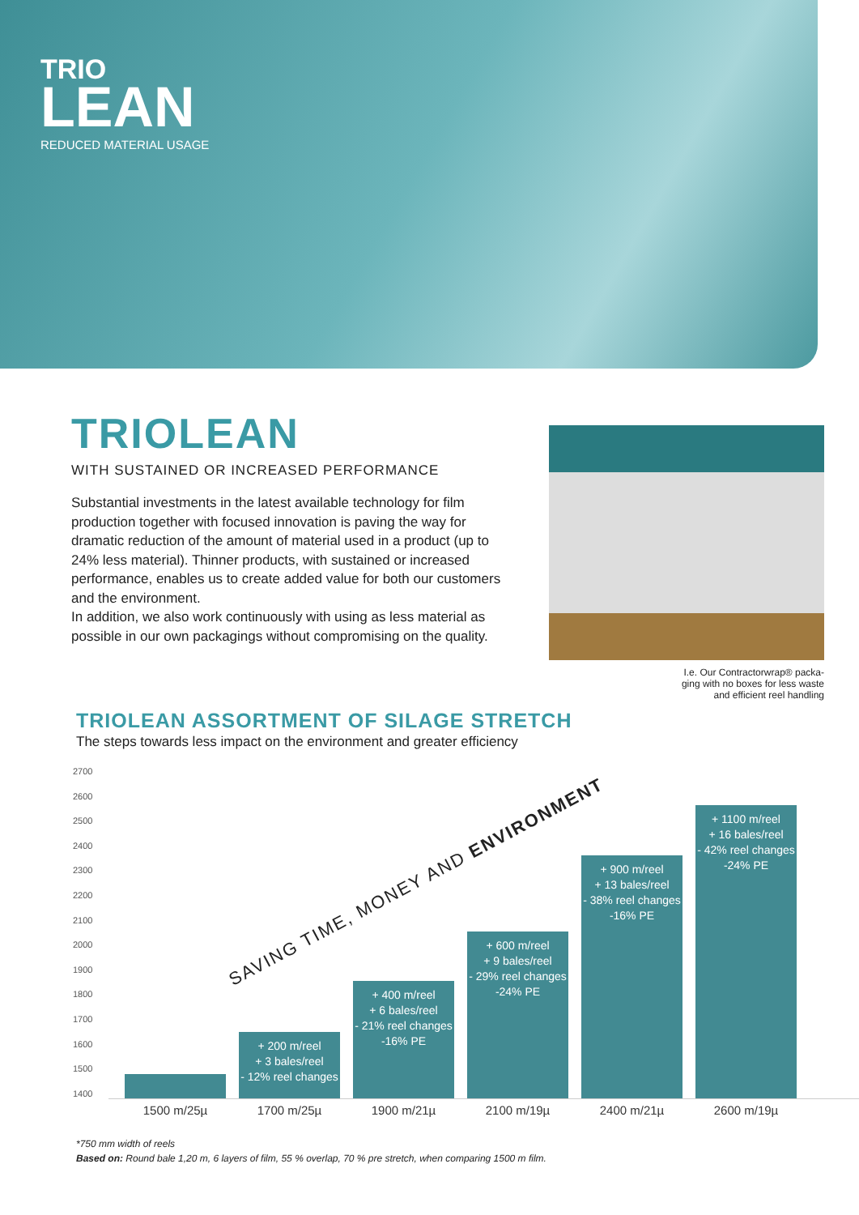TRIO
LEAN
REDUCED MATERIAL USAGE
TRIOLEAN
WITH SUSTAINED OR INCREASED PERFORMANCE
Substantial investments in the latest available technology for film production together with focused innovation is paving the way for dramatic reduction of the amount of material used in a product (up to 24% less material). Thinner products, with sustained or increased performance, enables us to create added value for both our customers and the environment.
In addition, we also work continuously with using as less material as possible in our own packagings without compromising on the quality.
I.e. Our Contractorwrap® packa-
ging with no boxes for less waste
and efficient reel handling
TRIOLEAN ASSORTMENT OF SILAGE STRETCH
The steps towards less impact on the environment and greater efficiency
2700
2600
2500
2400
2300
2200
2100
2000
1900
1800
1700
1600
1500
1400
SAVING TIME, MONEY AND ENVIRONMENT
+ 200 m/reel
+ 3 bales/reel
- 12% reel changes
+ 400 m/reel
+ 6 bales/reel
- 21% reel changes
-16% PE
+ 600 m/reel
+ 9 bales/reel
- 29% reel changes
-24% PE
+ 900 m/reel
+ 13 bales/reel
- 38% reel changes
-16% PE
+ 1100 m/reel
+ 16 bales/reel
- 42% reel changes
-24% PE
1500 m/25µ 1700 m/25µ 1900 m/21µ 2100 m/19µ 2400 m/21µ 2600 m/19µ
*750 mm width of reels
Based on: Round bale 1,20 m, 6 layers of film, 55 % overlap, 70 % pre stretch, when comparing 1500 m film.